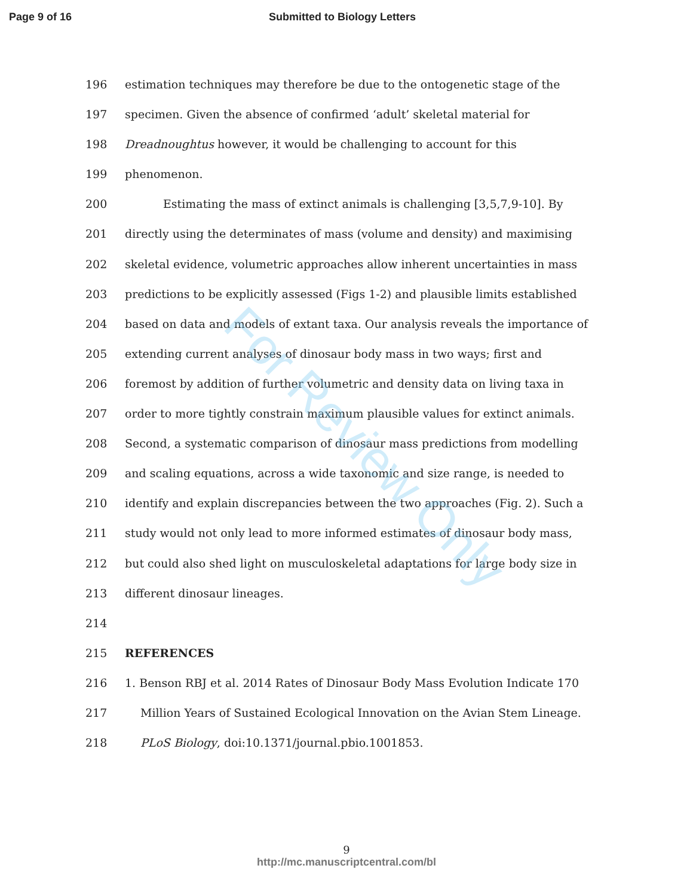Page 9 of 16 Submitted to Biology Letters
196 estimation techniques may therefore be due to the ontogenetic stage of the
197 specimen. Given the absence of confirmed ‘adult’ skeletal material for
198 Dreadnoughtus however, it would be challenging to account for this
199 phenomenon.
200 Estimating the mass of extinct animals is challenging [3,5,7,9-10]. By
201 directly using the determinates of mass (volume and density) and maximising
202 skeletal evidence, volumetric approaches allow inherent uncertainties in mass
203 predictions to be explicitly assessed (Figs 1-2) and plausible limits established
204 based on data and models of extant taxa. Our analysis reveals the importance of
205 extending current analyses of dinosaur body mass in two ways; first and
206 foremost by addition of further volumetric and density data on living taxa in
207 order to more tightly constrain maximum plausible values for extinct animals.
208 Second, a systematic comparison of dinosaur mass predictions from modelling
209 and scaling equations, across a wide taxonomic and size range, is needed to
210 identify and explain discrepancies between the two approaches (Fig. 2). Such a
211 study would not only lead to more informed estimates of dinosaur body mass,
212 but could also shed light on musculoskeletal adaptations for large body size in
213 different dinosaur lineages.
214
215 REFERENCES
216 1. Benson RBJ et al. 2014 Rates of Dinosaur Body Mass Evolution Indicate 170
217 Million Years of Sustained Ecological Innovation on the Avian Stem Lineage.
218 PLoS Biology, doi:10.1371/journal.pbio.1001853.
For Review Only
9
http://mc.manuscriptcentral.com/bl